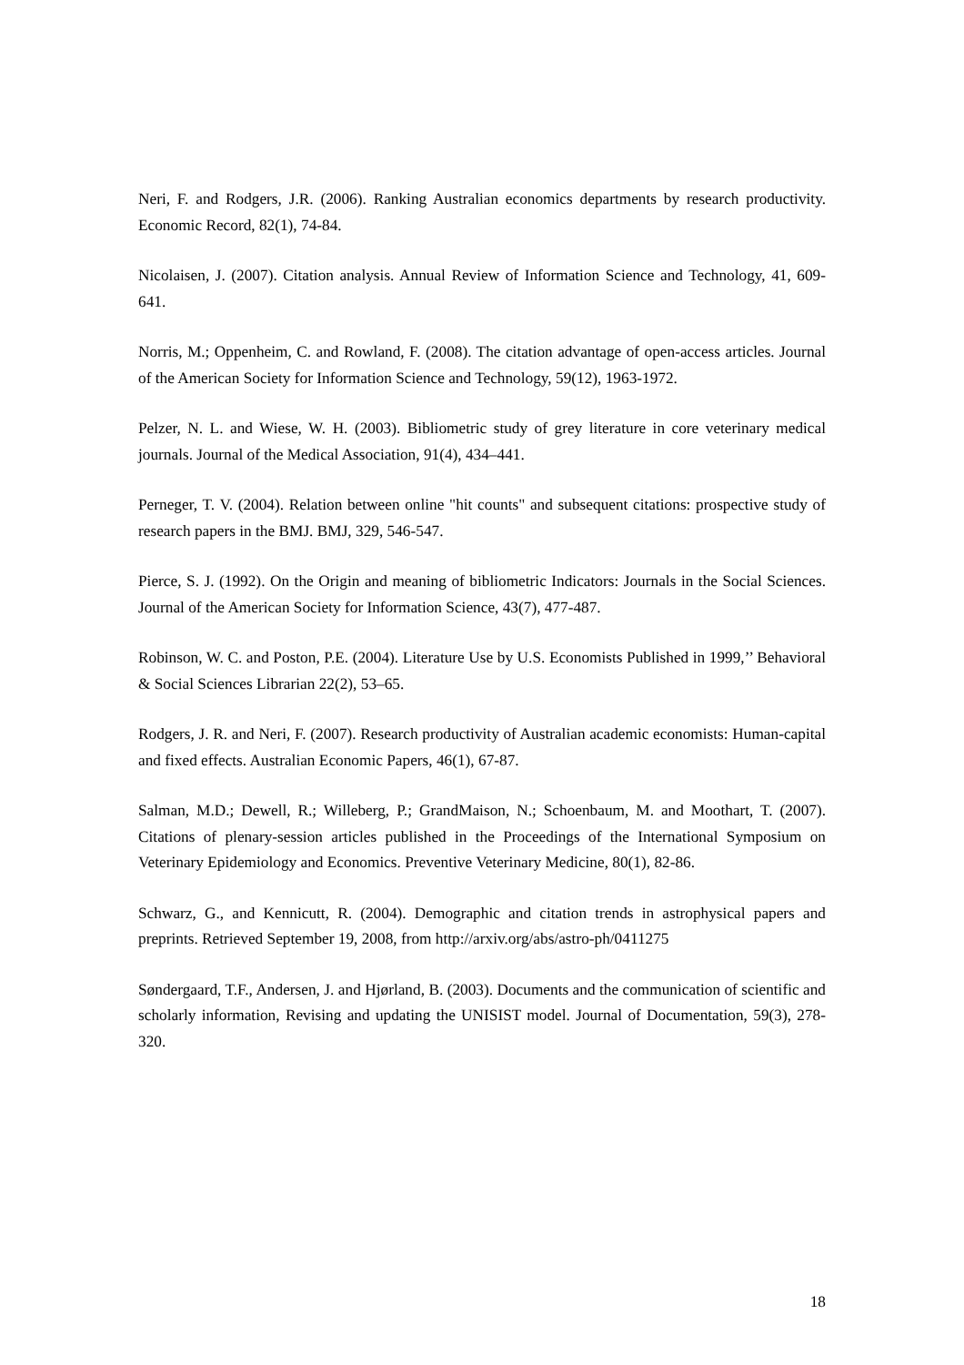Neri, F. and Rodgers, J.R. (2006). Ranking Australian economics departments by research productivity. Economic Record, 82(1), 74-84.
Nicolaisen, J. (2007). Citation analysis. Annual Review of Information Science and Technology, 41, 609-641.
Norris, M.; Oppenheim, C. and Rowland, F. (2008). The citation advantage of open-access articles. Journal of the American Society for Information Science and Technology, 59(12), 1963-1972.
Pelzer, N. L. and Wiese, W. H. (2003). Bibliometric study of grey literature in core veterinary medical journals. Journal of the Medical Association, 91(4), 434–441.
Perneger, T. V. (2004). Relation between online "hit counts" and subsequent citations: prospective study of research papers in the BMJ. BMJ, 329, 546-547.
Pierce, S. J. (1992). On the Origin and meaning of bibliometric Indicators: Journals in the Social Sciences. Journal of the American Society for Information Science, 43(7), 477-487.
Robinson, W. C. and Poston, P.E. (2004). Literature Use by U.S. Economists Published in 1999,’’ Behavioral & Social Sciences Librarian 22(2), 53–65.
Rodgers, J. R. and Neri, F. (2007). Research productivity of Australian academic economists: Human-capital and fixed effects. Australian Economic Papers, 46(1), 67-87.
Salman, M.D.; Dewell, R.; Willeberg, P.; GrandMaison, N.; Schoenbaum, M. and Moothart, T. (2007). Citations of plenary-session articles published in the Proceedings of the International Symposium on Veterinary Epidemiology and Economics. Preventive Veterinary Medicine, 80(1), 82-86.
Schwarz, G., and Kennicutt, R. (2004). Demographic and citation trends in astrophysical papers and preprints. Retrieved September 19, 2008, from http://arxiv.org/abs/astro-ph/0411275
Søndergaard, T.F., Andersen, J. and Hjørland, B. (2003). Documents and the communication of scientific and scholarly information, Revising and updating the UNISIST model. Journal of Documentation, 59(3), 278-320.
18